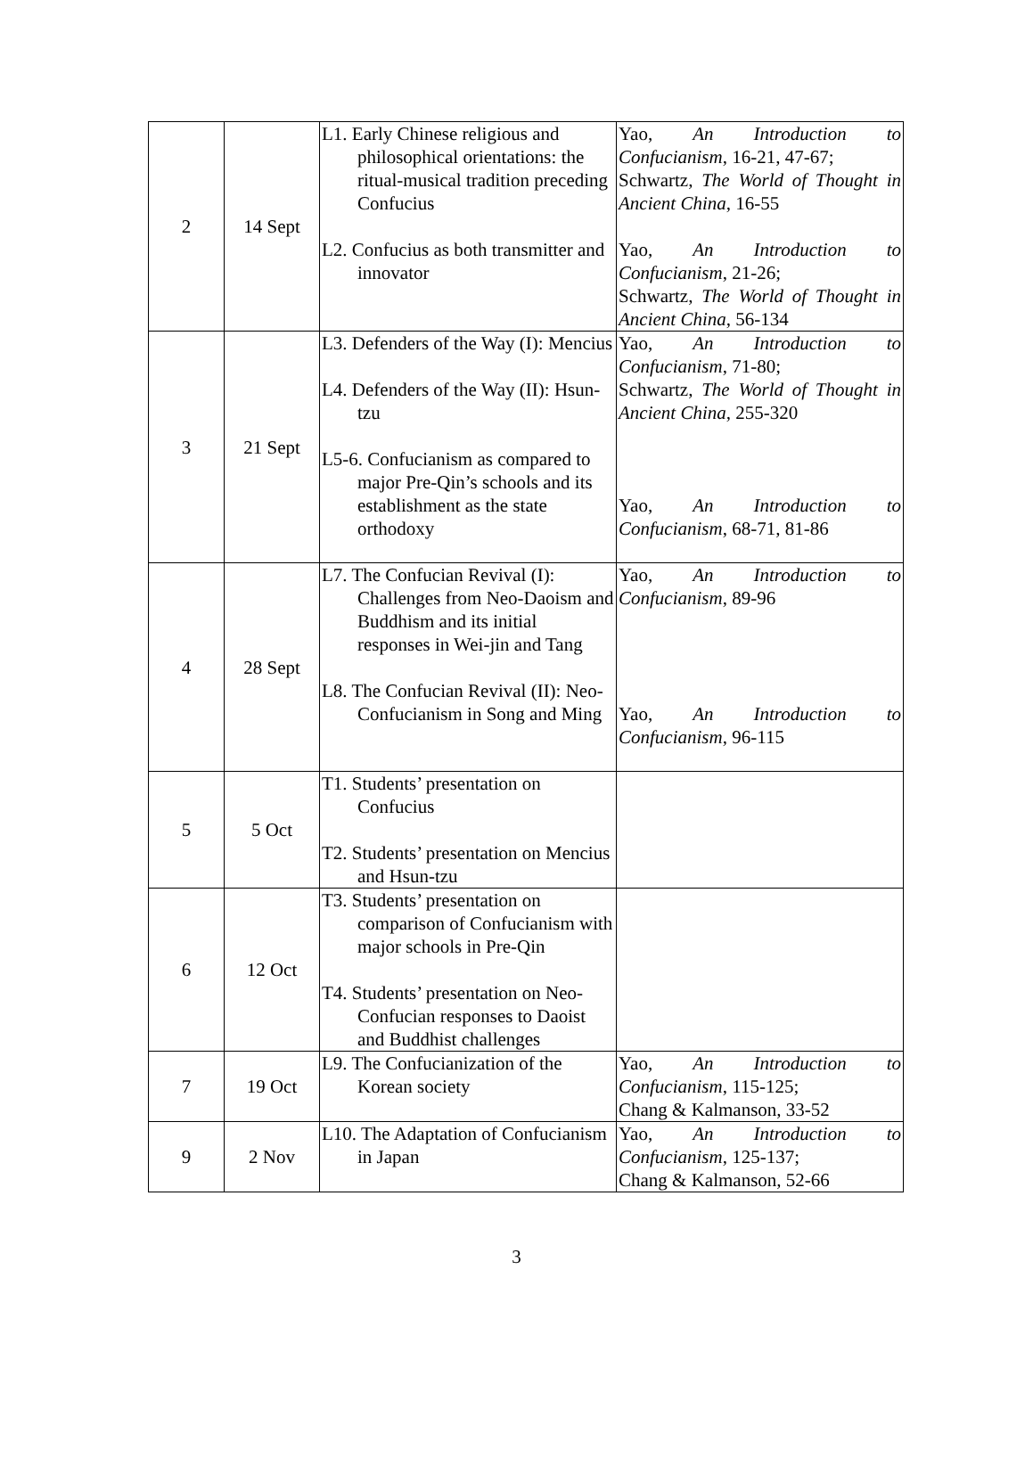| 2 | 14 Sept | L1. Early Chinese religious and philosophical orientations: the ritual-musical tradition preceding Confucius L2. Confucius as both transmitter and innovator | Yao, An Introduction to Confucianism , 16-21, 47-67; Schwartz, The World of Thought in Ancient China , 16-55 Yao, An Introduction to Confucianism , 21-26; Schwartz, The World of Thought in Ancient China , 56-134 |
| 3 | 21 Sept | L3. Defenders of the Way (I): Mencius L4. Defenders of the Way (II): Hsun-tzu L5-6. Confucianism as compared to major Pre-Qin’s schools and its establishment as the state orthodoxy | Yao, An Introduction to Confucianism , 71-80; Schwartz, The World of Thought in Ancient China , 255-320 Yao, An Introduction to Confucianism , 68-71, 81-86 |
| 4 | 28 Sept | L7. The Confucian Revival (I): Challenges from Neo-Daoism and Buddhism and its initial responses in Wei-jin and Tang L8. The Confucian Revival (II): Neo-Confucianism in Song and Ming | Yao, An Introduction to Confucianism , 89-96 Yao, An Introduction to Confucianism , 96-115 |
| 5 | 5 Oct | T1. Students’ presentation on Confucius T2. Students’ presentation on Mencius and Hsun-tzu | |
| 6 | 12 Oct | T3. Students’ presentation on comparison of Confucianism with major schools in Pre-Qin T4. Students’ presentation on Neo-Confucian responses to Daoist and Buddhist challenges | |
| 7 | 19 Oct | L9. The Confucianization of the Korean society | Yao, An Introduction to Confucianism , 115-125; Chang & Kalmanson, 33-52 |
| 9 | 2 Nov | L10. The Adaptation of Confucianism in Japan | Yao, An Introduction to Confucianism , 125-137; Chang & Kalmanson, 52-66 |
3